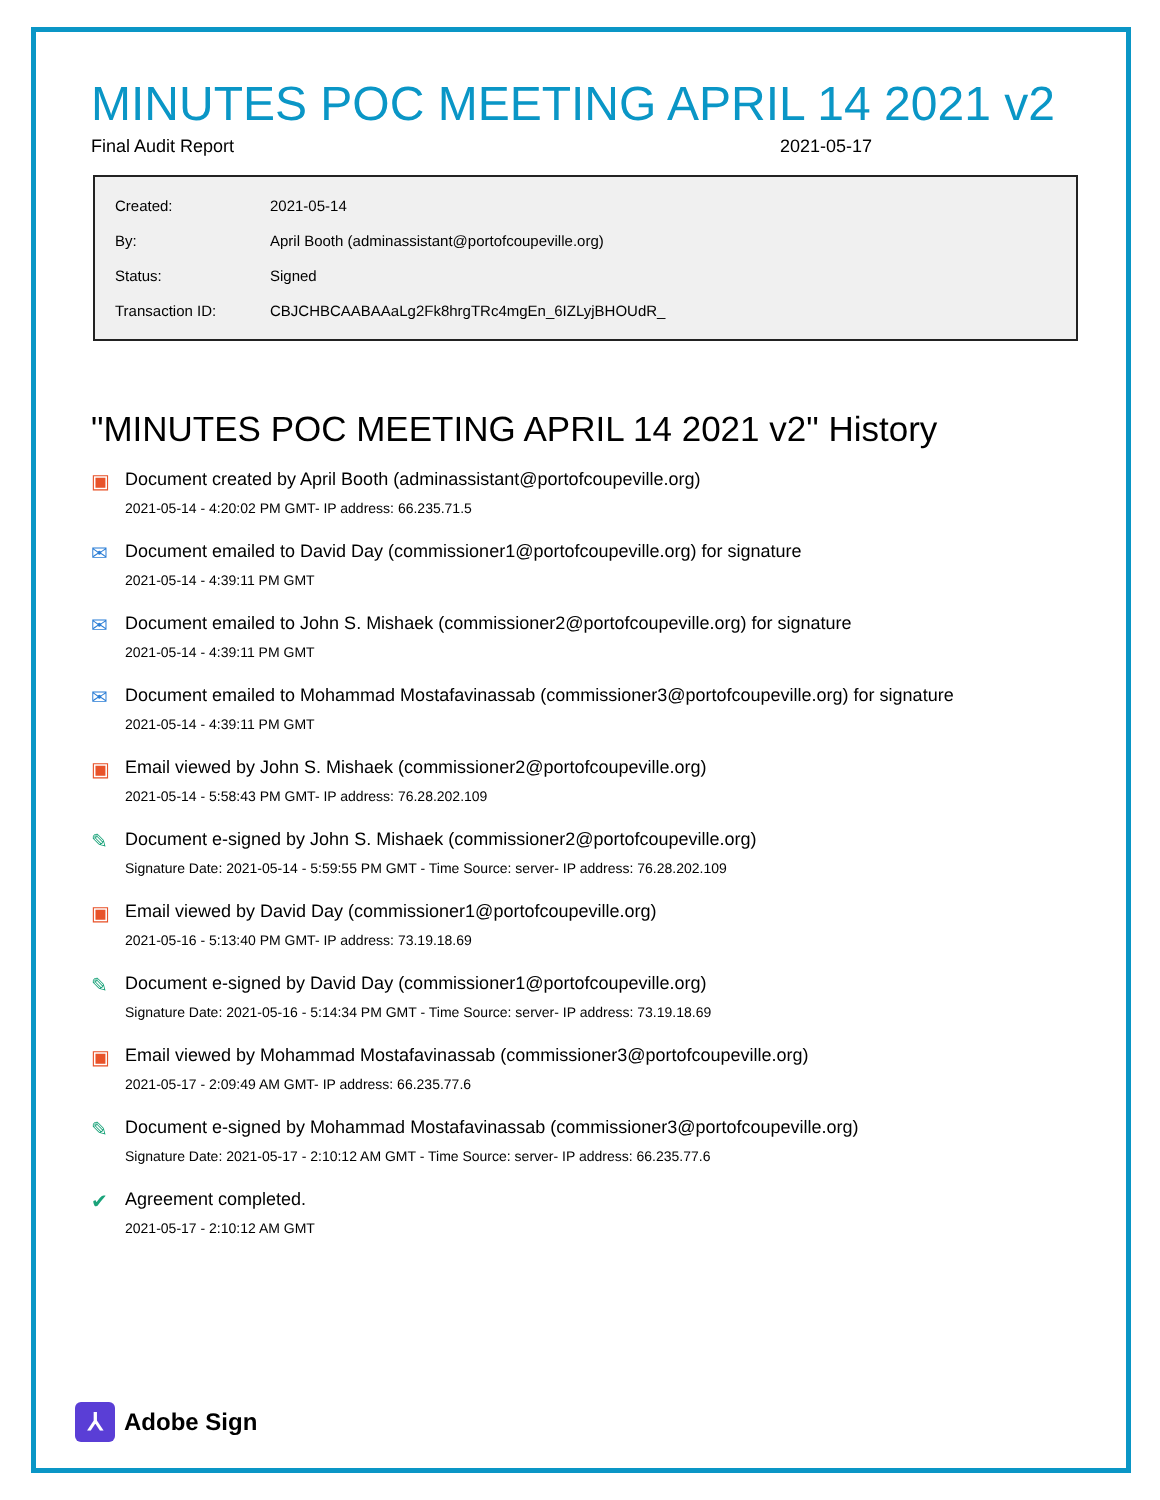MINUTES POC MEETING APRIL 14 2021 v2
Final Audit Report 2021-05-17
| Created: | 2021-05-14 |
| By: | April Booth (adminassistant@portofcoupeville.org) |
| Status: | Signed |
| Transaction ID: | CBJCHBCAABAAaLg2Fk8hrgTRc4mgEn_6IZLyjBHOUdR_ |
"MINUTES POC MEETING APRIL 14 2021 v2" History
▣ Document created by April Booth (adminassistant@portofcoupeville.org)
2021-05-14 - 4:20:02 PM GMT- IP address: 66.235.71.5
✉ Document emailed to David Day (commissioner1@portofcoupeville.org) for signature
2021-05-14 - 4:39:11 PM GMT
✉ Document emailed to John S. Mishaek (commissioner2@portofcoupeville.org) for signature
2021-05-14 - 4:39:11 PM GMT
✉ Document emailed to Mohammad Mostafavinassab (commissioner3@portofcoupeville.org) for signature
2021-05-14 - 4:39:11 PM GMT
▣ Email viewed by John S. Mishaek (commissioner2@portofcoupeville.org)
2021-05-14 - 5:58:43 PM GMT- IP address: 76.28.202.109
✎ Document e-signed by John S. Mishaek (commissioner2@portofcoupeville.org)
Signature Date: 2021-05-14 - 5:59:55 PM GMT - Time Source: server- IP address: 76.28.202.109
▣ Email viewed by David Day (commissioner1@portofcoupeville.org)
2021-05-16 - 5:13:40 PM GMT- IP address: 73.19.18.69
✎ Document e-signed by David Day (commissioner1@portofcoupeville.org)
Signature Date: 2021-05-16 - 5:14:34 PM GMT - Time Source: server- IP address: 73.19.18.69
▣ Email viewed by Mohammad Mostafavinassab (commissioner3@portofcoupeville.org)
2021-05-17 - 2:09:49 AM GMT- IP address: 66.235.77.6
✎ Document e-signed by Mohammad Mostafavinassab (commissioner3@portofcoupeville.org)
Signature Date: 2021-05-17 - 2:10:12 AM GMT - Time Source: server- IP address: 66.235.77.6
✔ Agreement completed.
2021-05-17 - 2:10:12 AM GMT
⅄
Adobe Sign